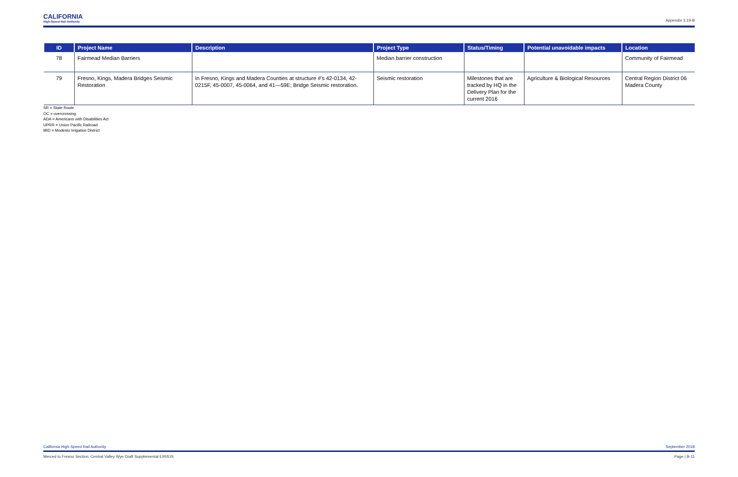CALIFORNIA
High-Speed Rail Authority
Appendix 3.19-B
| ID | Project Name | Description | Project Type | Status/Timing | Potential unavoidable impacts | Location |
| --- | --- | --- | --- | --- | --- | --- |
| 78 | Fairmead Median Barriers | | Median barrier construction | | | Community of Fairmead |
| 79 | Fresno, Kings, Madera Bridges Seismic Restoration | In Fresno, Kings and Madera Counties at structure #'s 42-0134, 42-0215F, 45-0007, 45-0064, and 41—59E; Bridge Seismic restoration. | Seismic restoration | Milestones that are tracked by HQ in the Delivery Plan for the current 2016 | Agriculture & Biological Resources | Central Region District 06 Madera County |
SR = State Route
OC = overcrossing
ADA = Americans with Disabilities Act
UPRR = Union Pacific Railroad
MID = Modesto Irrigation District
California High-Speed Rail Authority September 2018
Merced to Fresno Section: Central Valley Wye Draft Supplemental EIR/EIS Page | B-11